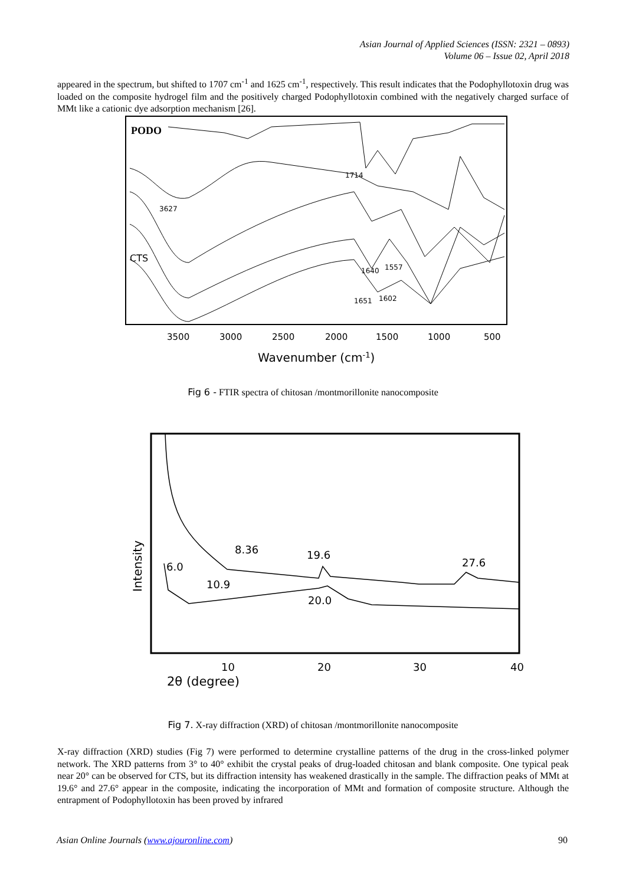Asian Journal of Applied Sciences (ISSN: 2321 – 0893)
Volume 06 – Issue 02, April 2018
appeared in the spectrum, but shifted to 1707 cm<sup>-1</sup> and 1625 cm<sup>-1</sup>, respectively. This result indicates that the Podophyllotoxin drug was loaded on the composite hydrogel film and the positively charged Podophyllotoxin combined with the negatively charged surface of MMt like a cationic dye adsorption mechanism [26].
PODO
CTS
1714
3627
1640
1557
1651
1602
3500
3000
2500
2000
1500
1000
500
Wavenumber (cm-1)
Fig 6 - FTIR spectra of chitosan /montmorillonite nanocomposite
Intensity
8.36
19.6
27.6
6.0
10.9
20.0
10
20
30
40
2θ (degree)
Fig 7. X-ray diffraction (XRD) of chitosan /montmorillonite nanocomposite
X-ray diffraction (XRD) studies (Fig 7) were performed to determine crystalline patterns of the drug in the cross-linked polymer network. The XRD patterns from 3° to 40° exhibit the crystal peaks of drug-loaded chitosan and blank composite. One typical peak near 20° can be observed for CTS, but its diffraction intensity has weakened drastically in the sample. The diffraction peaks of MMt at 19.6° and 27.6° appear in the composite, indicating the incorporation of MMt and formation of composite structure. Although the entrapment of Podophyllotoxin has been proved by infrared
Asian Online Journals (www.ajouronline.com) 90